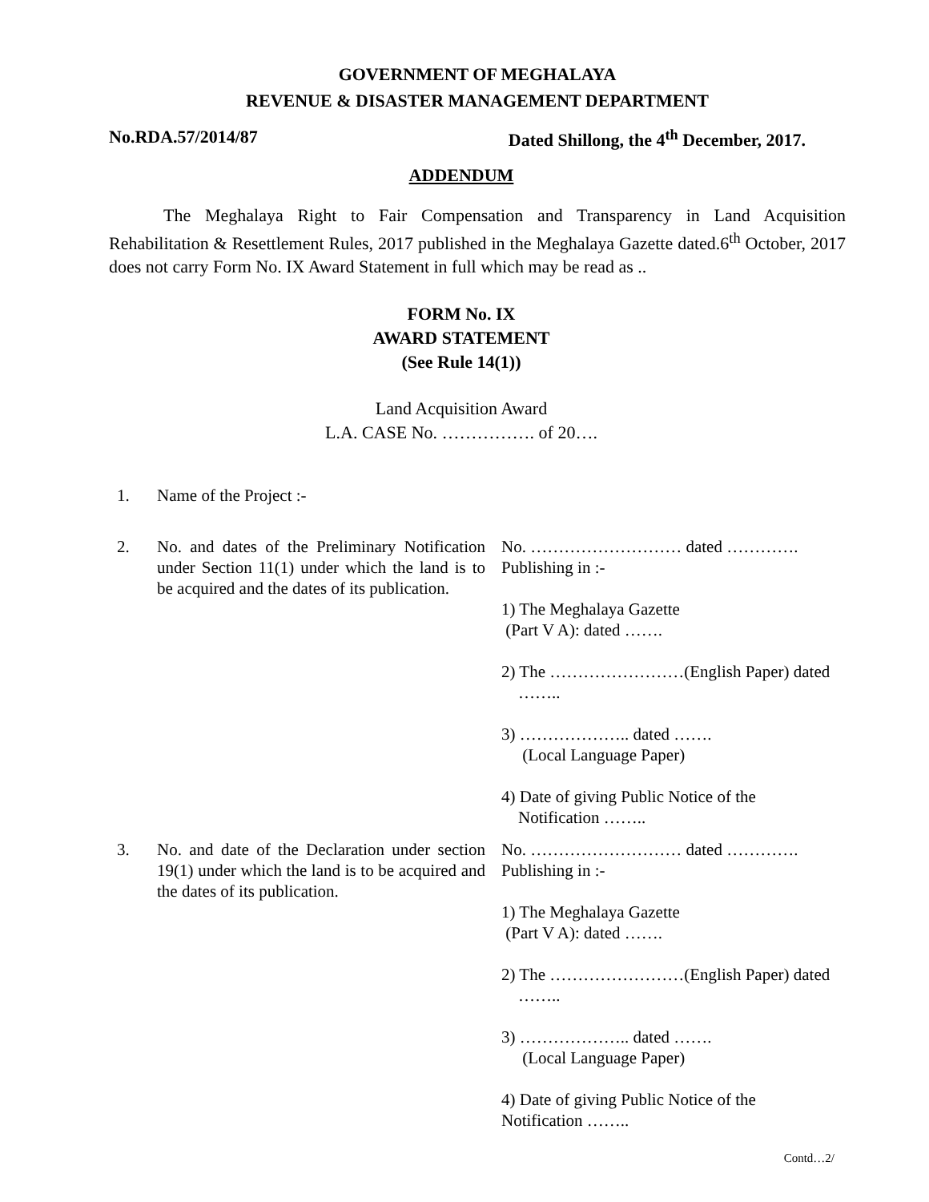GOVERNMENT OF MEGHALAYA
REVENUE & DISASTER MANAGEMENT DEPARTMENT
No.RDA.57/2014/87 Dated Shillong, the 4<sup>th</sup> December, 2017.
ADDENDUM
The Meghalaya Right to Fair Compensation and Transparency in Land Acquisition Rehabilitation & Resettlement Rules, 2017 published in the Meghalaya Gazette dated.6<sup>th</sup> October, 2017 does not carry Form No. IX Award Statement in full which may be read as ..
FORM No. IX
AWARD STATEMENT
(See Rule 14(1))
Land Acquisition Award
L.A. CASE No. ……………. of 20….
| 1. | Name of the Project :- | |
| 2. | No. and dates of the Preliminary Notification under Section 11(1) under which the land is to be acquired and the dates of its publication. | No. ……………………… dated …………. Publishing in :- 1) The Meghalaya Gazette (Part V A): dated ……. 2) The ……………………(English Paper) dated …….. 3) ……………….. dated ……. (Local Language Paper) 4) Date of giving Public Notice of the Notification …….. |
| 3. | No. and date of the Declaration under section 19(1) under which the land is to be acquired and the dates of its publication. | No. ……………………… dated …………. Publishing in :- 1) The Meghalaya Gazette (Part V A): dated ……. 2) The ……………………(English Paper) dated …….. 3) ……………….. dated ……. (Local Language Paper) 4) Date of giving Public Notice of the Notification …….. |
Contd…2/